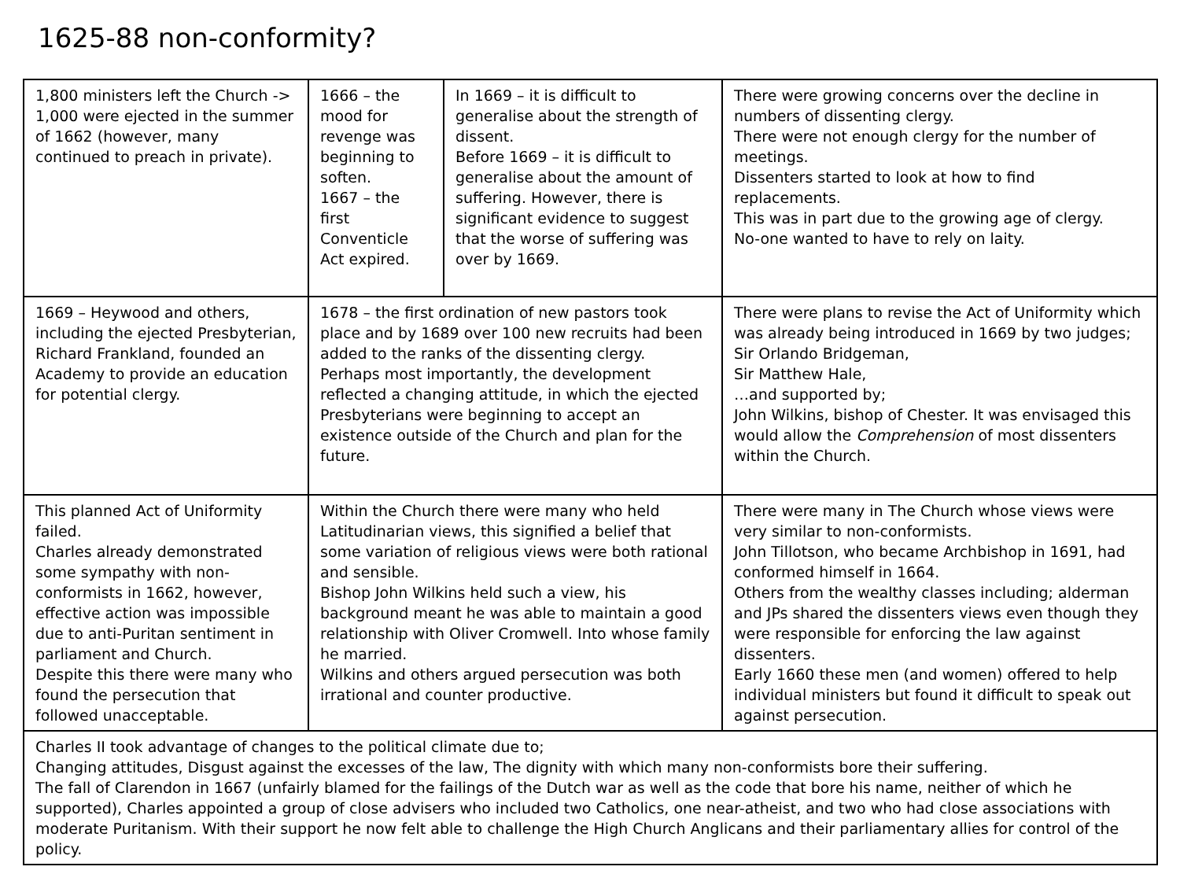1625-88 non-conformity?
| 1,800 ministers left the Church -> 1,000 were ejected in the summer of 1662 (however, many continued to preach in private). | 1666 – the mood for revenge was beginning to soften. 1667 – the first Conventicle Act expired. | In 1669 – it is difficult to generalise about the strength of dissent. Before 1669 – it is difficult to generalise about the amount of suffering. However, there is significant evidence to suggest that the worse of suffering was over by 1669. | There were growing concerns over the decline in numbers of dissenting clergy. There were not enough clergy for the number of meetings. Dissenters started to look at how to find replacements. This was in part due to the growing age of clergy. No-one wanted to have to rely on laity. |
| 1669 – Heywood and others, including the ejected Presbyterian, Richard Frankland, founded an Academy to provide an education for potential clergy. | 1678 – the first ordination of new pastors took place and by 1689 over 100 new recruits had been added to the ranks of the dissenting clergy. Perhaps most importantly, the development reflected a changing attitude, in which the ejected Presbyterians were beginning to accept an existence outside of the Church and plan for the future. | | There were plans to revise the Act of Uniformity which was already being introduced in 1669 by two judges; Sir Orlando Bridgeman, Sir Matthew Hale, …and supported by; John Wilkins, bishop of Chester. It was envisaged this would allow the Comprehension of most dissenters within the Church. |
| This planned Act of Uniformity failed. Charles already demonstrated some sympathy with non-conformists in 1662, however, effective action was impossible due to anti-Puritan sentiment in parliament and Church. Despite this there were many who found the persecution that followed unacceptable. | Within the Church there were many who held Latitudinarian views, this signified a belief that some variation of religious views were both rational and sensible. Bishop John Wilkins held such a view, his background meant he was able to maintain a good relationship with Oliver Cromwell. Into whose family he married. Wilkins and others argued persecution was both irrational and counter productive. | | There were many in The Church whose views were very similar to non-conformists. John Tillotson, who became Archbishop in 1691, had conformed himself in 1664. Others from the wealthy classes including; alderman and JPs shared the dissenters views even though they were responsible for enforcing the law against dissenters. Early 1660 these men (and women) offered to help individual ministers but found it difficult to speak out against persecution. |
| Charles II took advantage of changes to the political climate due to; Changing attitudes, Disgust against the excesses of the law, The dignity with which many non-conformists bore their suffering. The fall of Clarendon in 1667 (unfairly blamed for the failings of the Dutch war as well as the code that bore his name, neither of which he supported), Charles appointed a group of close advisers who included two Catholics, one near-atheist, and two who had close associations with moderate Puritanism. With their support he now felt able to challenge the High Church Anglicans and their parliamentary allies for control of the policy. | | | |